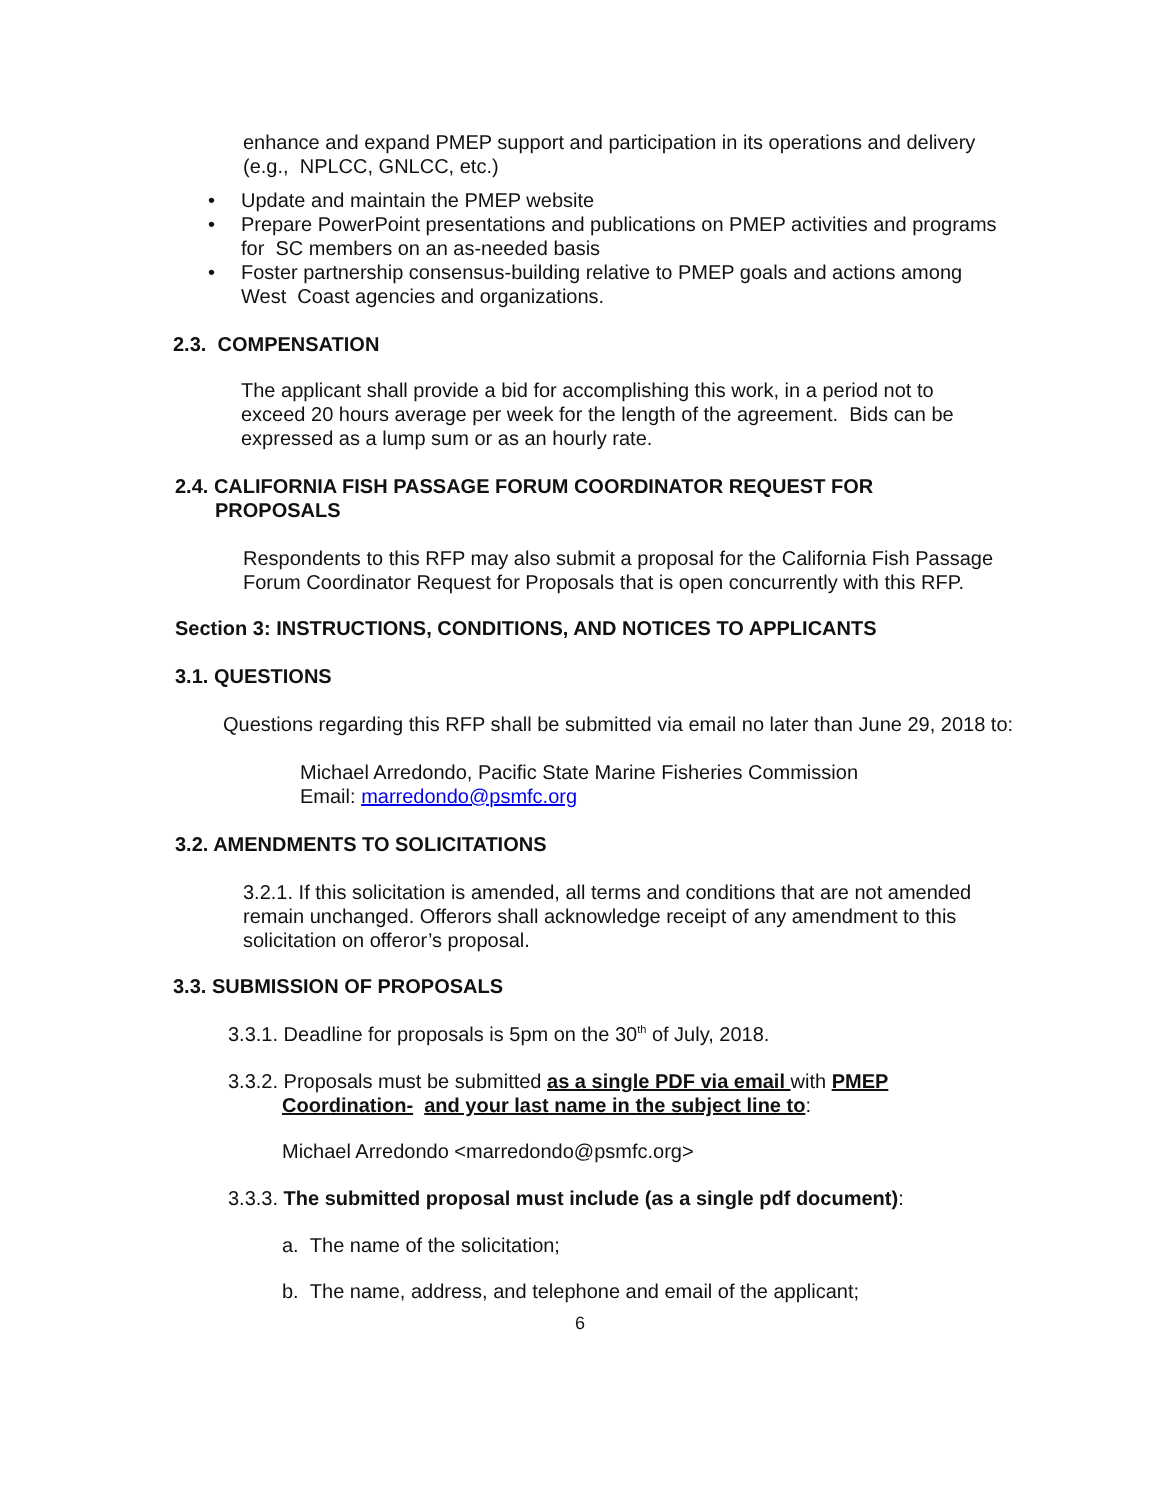enhance and expand PMEP support and participation in its operations and delivery (e.g., NPLCC, GNLCC, etc.)
• Update and maintain the PMEP website
• Prepare PowerPoint presentations and publications on PMEP activities and programs for SC members on an as-needed basis
• Foster partnership consensus-building relative to PMEP goals and actions among West Coast agencies and organizations.
2.3. COMPENSATION
The applicant shall provide a bid for accomplishing this work, in a period not to exceed 20 hours average per week for the length of the agreement. Bids can be expressed as a lump sum or as an hourly rate.
2.4. CALIFORNIA FISH PASSAGE FORUM COORDINATOR REQUEST FOR
PROPOSALS
Respondents to this RFP may also submit a proposal for the California Fish Passage Forum Coordinator Request for Proposals that is open concurrently with this RFP.
Section 3: INSTRUCTIONS, CONDITIONS, AND NOTICES TO APPLICANTS
3.1. QUESTIONS
Questions regarding this RFP shall be submitted via email no later than June 29, 2018 to:
Michael Arredondo, Pacific State Marine Fisheries Commission
Email: marredondo@psmfc.org
3.2. AMENDMENTS TO SOLICITATIONS
3.2.1. If this solicitation is amended, all terms and conditions that are not amended remain unchanged. Offerors shall acknowledge receipt of any amendment to this solicitation on offeror’s proposal.
3.3. SUBMISSION OF PROPOSALS
3.3.1. Deadline for proposals is 5pm on the 30<sup>th</sup> of July, 2018.
3.3.2. Proposals must be submitted as a single PDF via email with PMEP
Coordination- and your last name in the subject line to:
Michael Arredondo <marredondo@psmfc.org>
3.3.3. The submitted proposal must include (as a single pdf document):
a. The name of the solicitation;
b. The name, address, and telephone and email of the applicant;
6